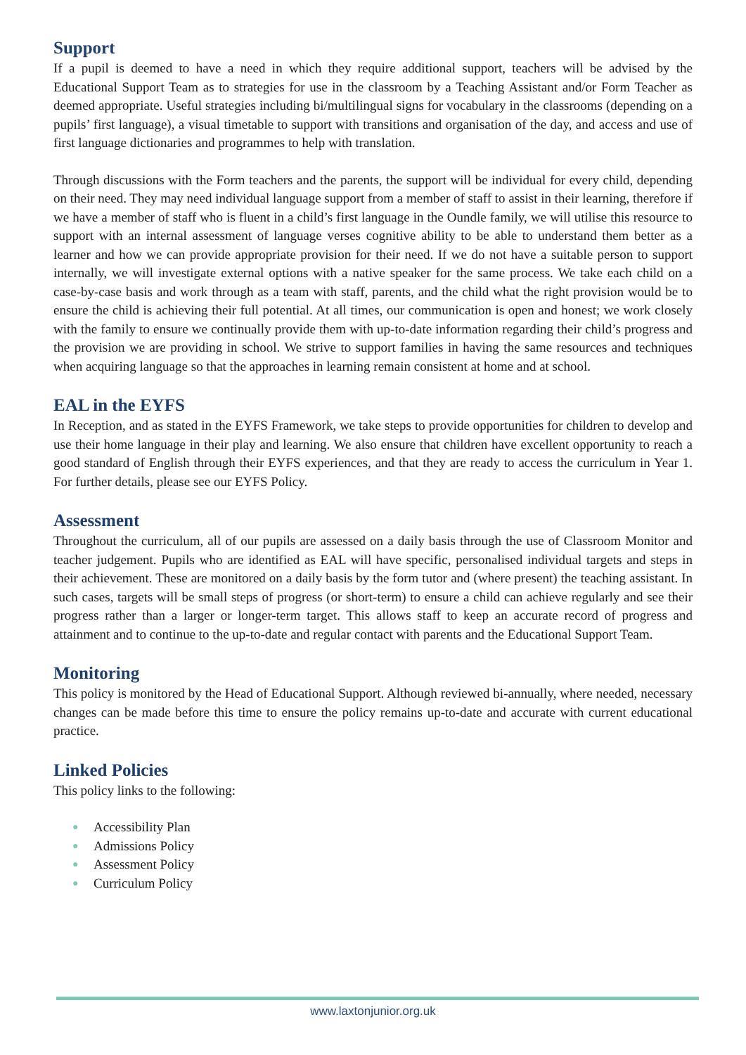Support
If a pupil is deemed to have a need in which they require additional support, teachers will be advised by the Educational Support Team as to strategies for use in the classroom by a Teaching Assistant and/or Form Teacher as deemed appropriate. Useful strategies including bi/multilingual signs for vocabulary in the classrooms (depending on a pupils’ first language), a visual timetable to support with transitions and organisation of the day, and access and use of first language dictionaries and programmes to help with translation.
Through discussions with the Form teachers and the parents, the support will be individual for every child, depending on their need. They may need individual language support from a member of staff to assist in their learning, therefore if we have a member of staff who is fluent in a child’s first language in the Oundle family, we will utilise this resource to support with an internal assessment of language verses cognitive ability to be able to understand them better as a learner and how we can provide appropriate provision for their need. If we do not have a suitable person to support internally, we will investigate external options with a native speaker for the same process. We take each child on a case-by-case basis and work through as a team with staff, parents, and the child what the right provision would be to ensure the child is achieving their full potential. At all times, our communication is open and honest; we work closely with the family to ensure we continually provide them with up-to-date information regarding their child’s progress and the provision we are providing in school. We strive to support families in having the same resources and techniques when acquiring language so that the approaches in learning remain consistent at home and at school.
EAL in the EYFS
In Reception, and as stated in the EYFS Framework, we take steps to provide opportunities for children to develop and use their home language in their play and learning. We also ensure that children have excellent opportunity to reach a good standard of English through their EYFS experiences, and that they are ready to access the curriculum in Year 1. For further details, please see our EYFS Policy.
Assessment
Throughout the curriculum, all of our pupils are assessed on a daily basis through the use of Classroom Monitor and teacher judgement. Pupils who are identified as EAL will have specific, personalised individual targets and steps in their achievement. These are monitored on a daily basis by the form tutor and (where present) the teaching assistant. In such cases, targets will be small steps of progress (or short-term) to ensure a child can achieve regularly and see their progress rather than a larger or longer-term target. This allows staff to keep an accurate record of progress and attainment and to continue to the up-to-date and regular contact with parents and the Educational Support Team.
Monitoring
This policy is monitored by the Head of Educational Support. Although reviewed bi-annually, where needed, necessary changes can be made before this time to ensure the policy remains up-to-date and accurate with current educational practice.
Linked Policies
This policy links to the following:
● Accessibility Plan
● Admissions Policy
● Assessment Policy
● Curriculum Policy
www.laxtonjunior.org.uk